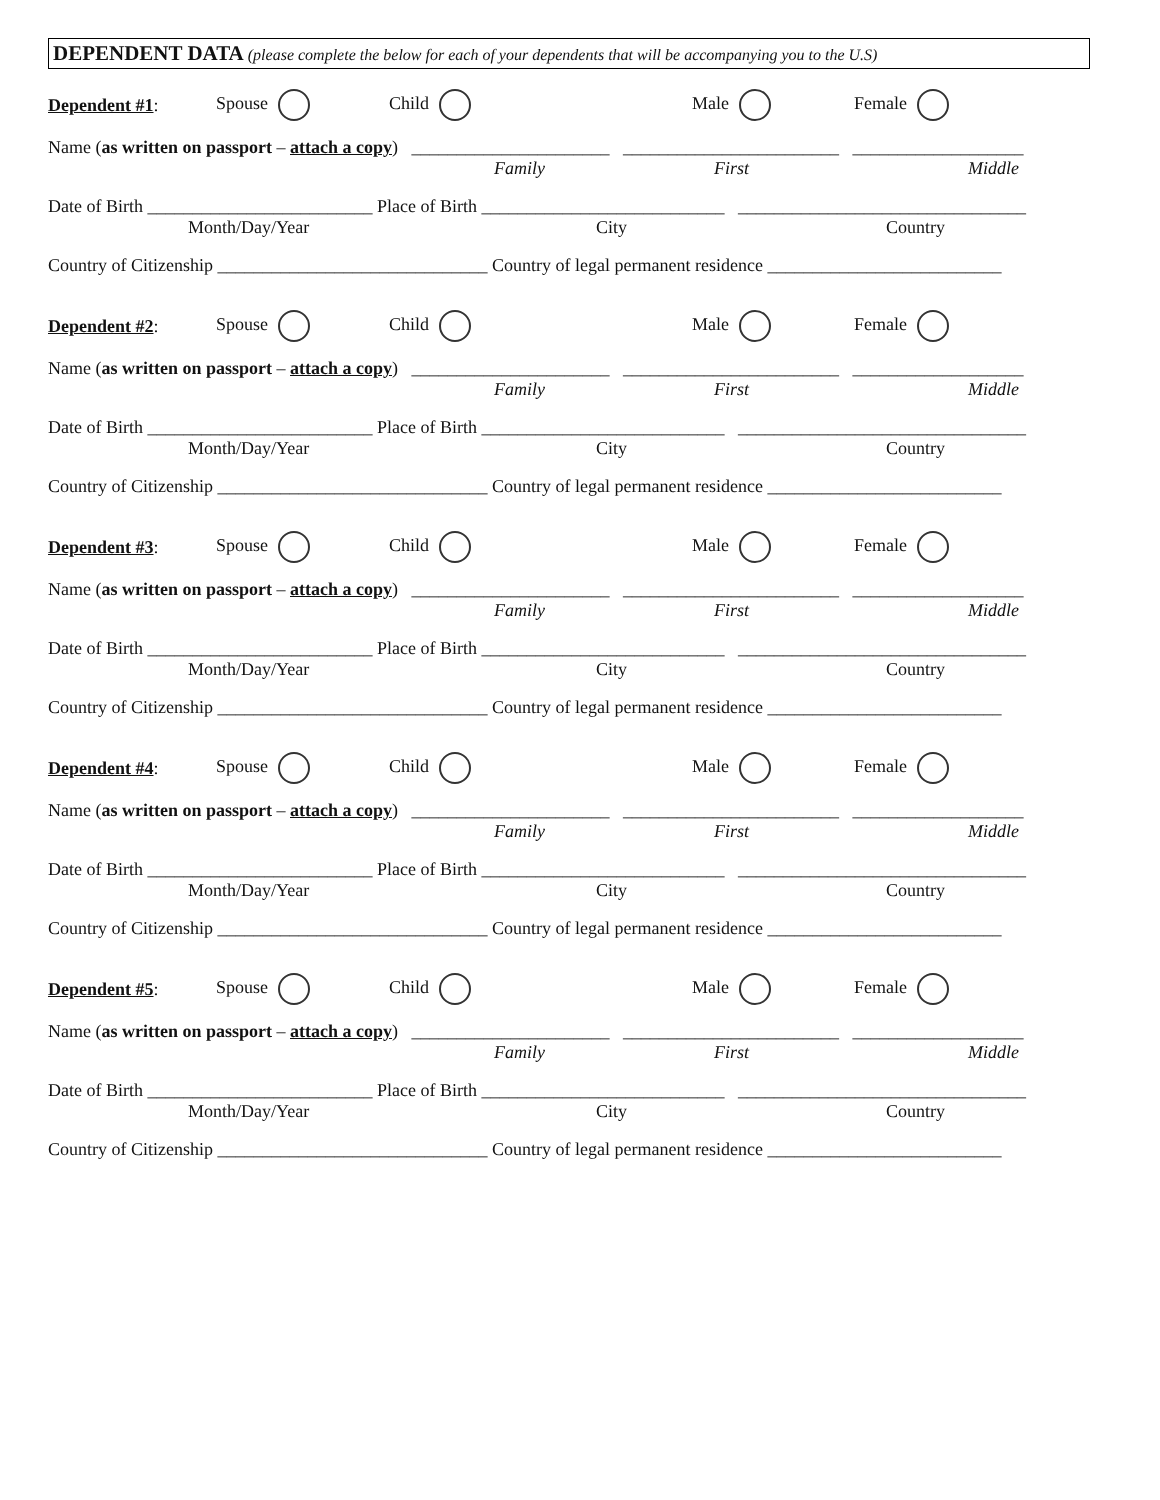DEPENDENT DATA (please complete the below for each of your dependents that will be accompanying you to the U.S)
Dependent #1: Spouse Child Male Female
Name (as written on passport – attach a copy) ______________________ ________________________ ___________________
Family First Middle
Date of Birth _________________________ Place of Birth ___________________________ ________________________________
Month/Day/Year City Country
Country of Citizenship ______________________________ Country of legal permanent residence __________________________
Dependent #2: Spouse Child Male Female
Name (as written on passport – attach a copy) ______________________ ________________________ ___________________
Family First Middle
Date of Birth _________________________ Place of Birth ___________________________ ________________________________
Month/Day/Year City Country
Country of Citizenship ______________________________ Country of legal permanent residence __________________________
Dependent #3: Spouse Child Male Female
Name (as written on passport – attach a copy) ______________________ ________________________ ___________________
Family First Middle
Date of Birth _________________________ Place of Birth ___________________________ ________________________________
Month/Day/Year City Country
Country of Citizenship ______________________________ Country of legal permanent residence __________________________
Dependent #4: Spouse Child Male Female
Name (as written on passport – attach a copy) ______________________ ________________________ ___________________
Family First Middle
Date of Birth _________________________ Place of Birth ___________________________ ________________________________
Month/Day/Year City Country
Country of Citizenship ______________________________ Country of legal permanent residence __________________________
Dependent #5: Spouse Child Male Female
Name (as written on passport – attach a copy) ______________________ ________________________ ___________________
Family First Middle
Date of Birth _________________________ Place of Birth ___________________________ ________________________________
Month/Day/Year City Country
Country of Citizenship ______________________________ Country of legal permanent residence __________________________